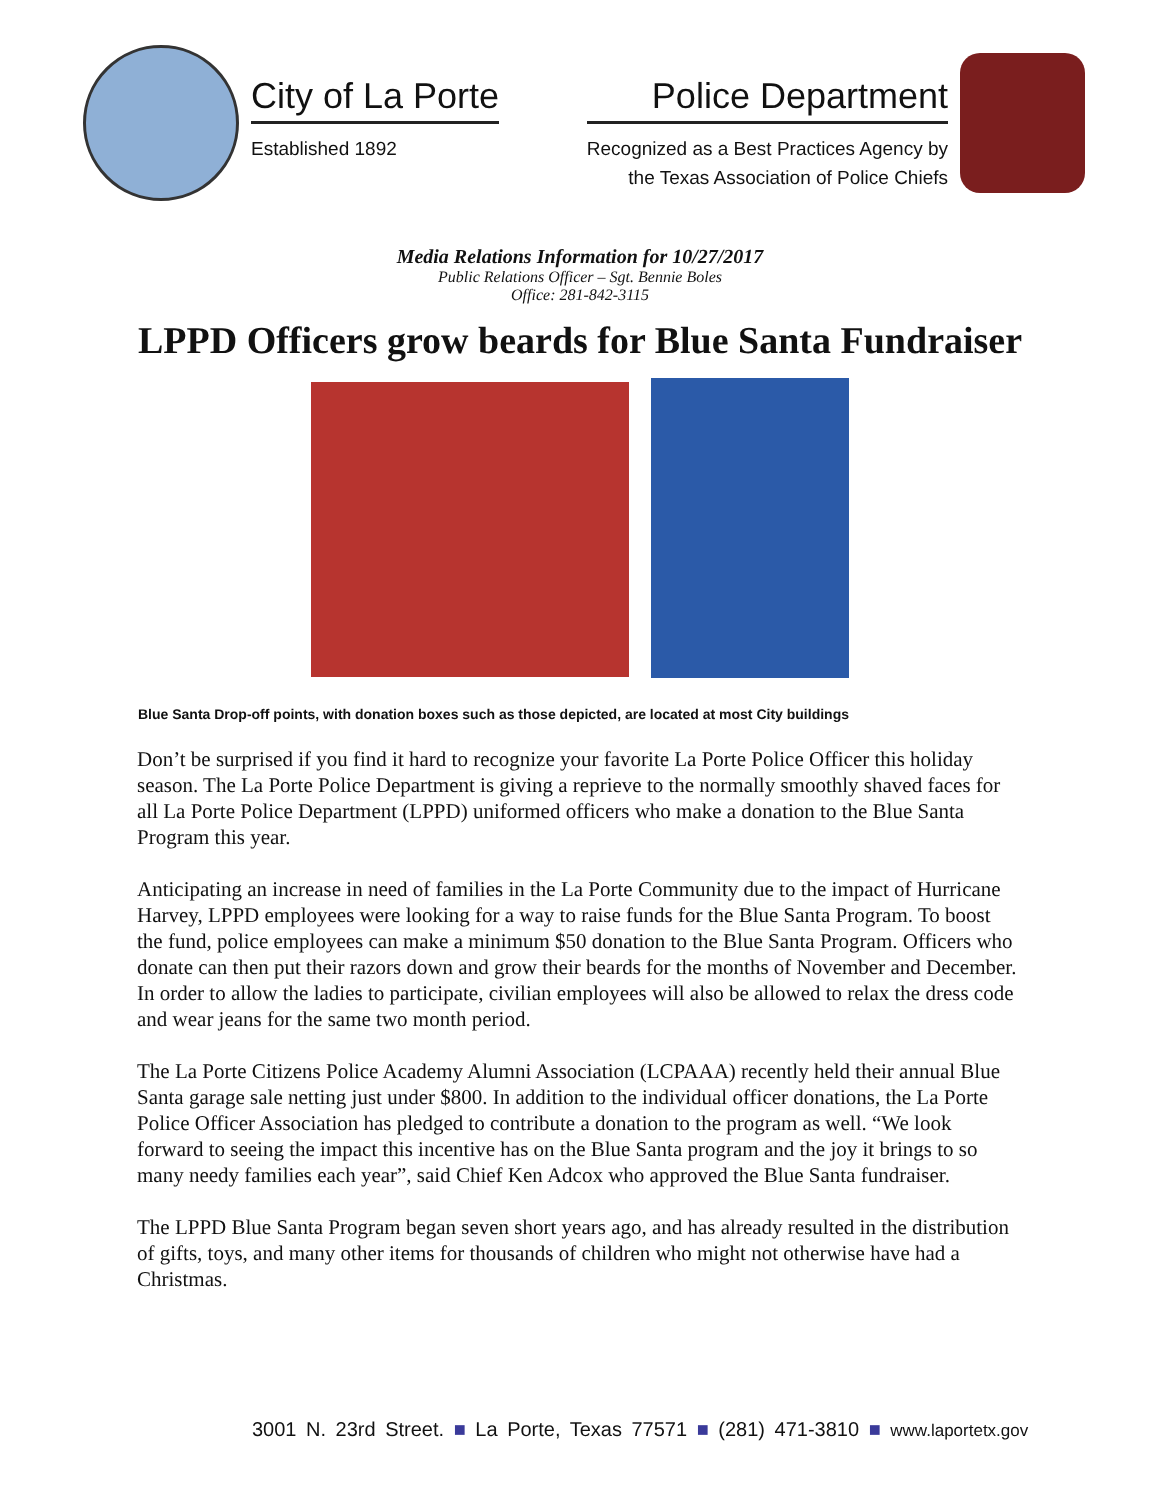City of La Porte
Established 1892
Police Department
Recognized as a Best Practices Agency by
the Texas Association of Police Chiefs
Media Relations Information for 10/27/2017
Public Relations Officer – Sgt. Bennie Boles
Office: 281-842-3115
LPPD Officers grow beards for Blue Santa Fundraiser
Blue Santa Drop-off points, with donation boxes such as those depicted, are located at most City buildings
Don’t be surprised if you find it hard to recognize your favorite La Porte Police Officer this holiday season. The La Porte Police Department is giving a reprieve to the normally smoothly shaved faces for all La Porte Police Department (LPPD) uniformed officers who make a donation to the Blue Santa Program this year.
Anticipating an increase in need of families in the La Porte Community due to the impact of Hurricane Harvey, LPPD employees were looking for a way to raise funds for the Blue Santa Program. To boost the fund, police employees can make a minimum $50 donation to the Blue Santa Program. Officers who donate can then put their razors down and grow their beards for the months of November and December. In order to allow the ladies to participate, civilian employees will also be allowed to relax the dress code and wear jeans for the same two month period.
The La Porte Citizens Police Academy Alumni Association (LCPAAA) recently held their annual Blue Santa garage sale netting just under $800. In addition to the individual officer donations, the La Porte Police Officer Association has pledged to contribute a donation to the program as well. “We look forward to seeing the impact this incentive has on the Blue Santa program and the joy it brings to so many needy families each year”, said Chief Ken Adcox who approved the Blue Santa fundraiser.
The LPPD Blue Santa Program began seven short years ago, and has already resulted in the distribution of gifts, toys, and many other items for thousands of children who might not otherwise have had a Christmas.
3001 N. 23rd Street. ■ La Porte, Texas 77571 ■ (281) 471-3810 ■ www.laportetx.gov